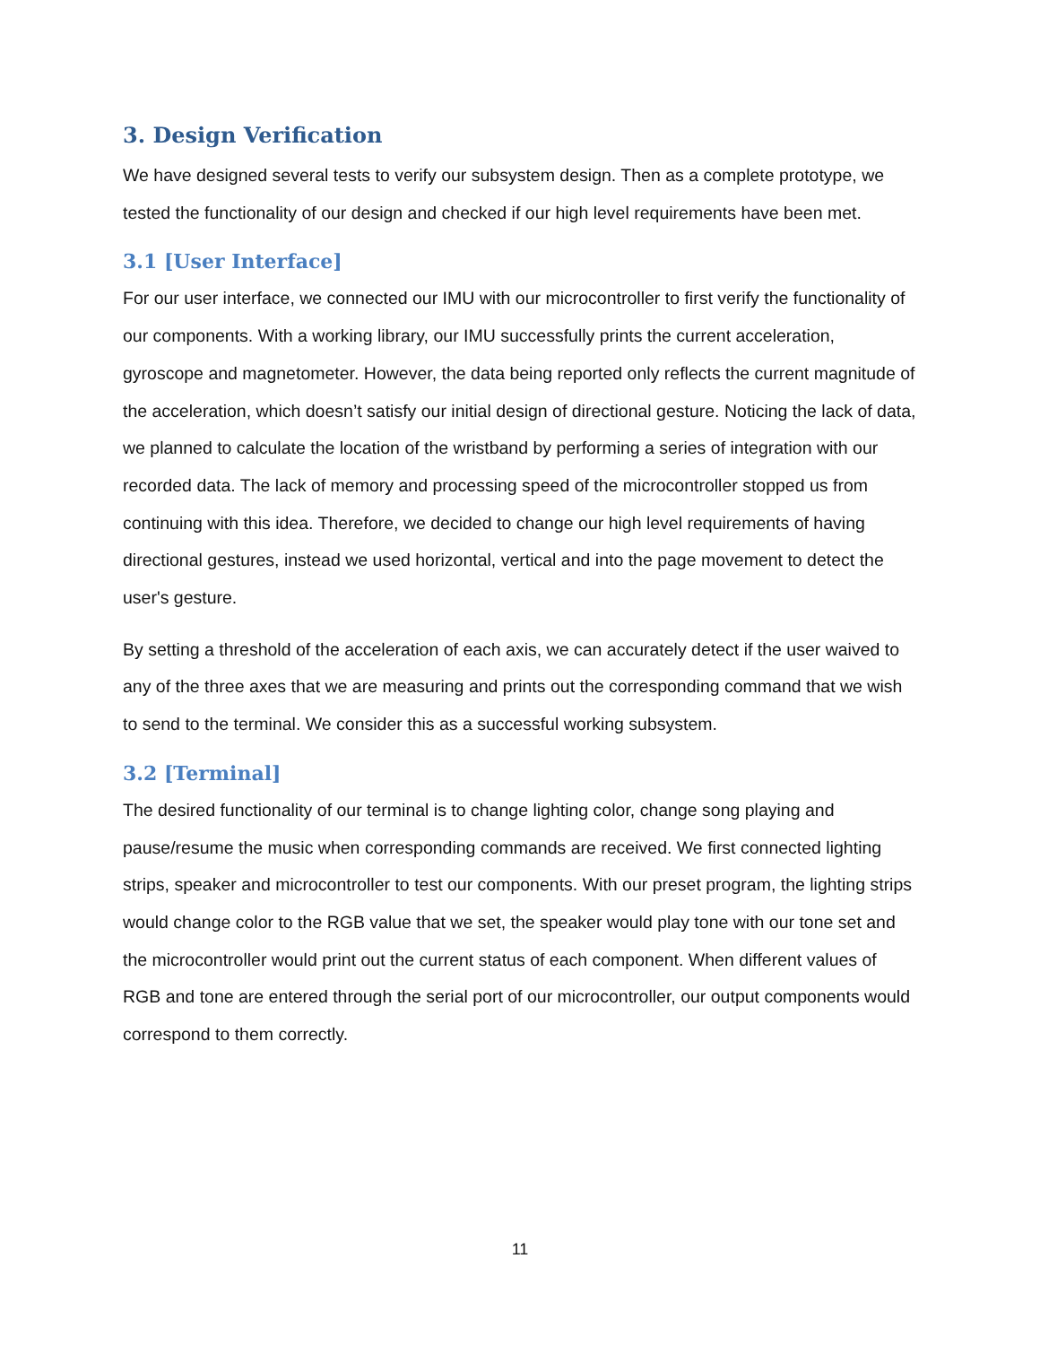3. Design Verification
We have designed several tests to verify our subsystem design. Then as a complete prototype, we tested the functionality of our design and checked if our high level requirements have been met.
3.1 [User Interface]
For our user interface, we connected our IMU with our microcontroller to first verify the functionality of our components. With a working library, our IMU successfully prints the current acceleration, gyroscope and magnetometer. However, the data being reported only reflects the current magnitude of the acceleration, which doesn’t satisfy our initial design of directional gesture. Noticing the lack of data, we planned to calculate the location of the wristband by performing a series of integration with our recorded data. The lack of memory and processing speed of the microcontroller stopped us from continuing with this idea. Therefore, we decided to change our high level requirements of having directional gestures, instead we used horizontal, vertical and into the page movement to detect the user's gesture.
By setting a threshold of the acceleration of each axis, we can accurately detect if the user waived to any of the three axes that we are measuring and prints out the corresponding command that we wish to send to the terminal. We consider this as a successful working subsystem.
3.2 [Terminal]
The desired functionality of our terminal is to change lighting color, change song playing and pause/resume the music when corresponding commands are received. We first connected lighting strips, speaker and microcontroller to test our components. With our preset program, the lighting strips would change color to the RGB value that we set, the speaker would play tone with our tone set and the microcontroller would print out the current status of each component. When different values of RGB and tone are entered through the serial port of our microcontroller, our output components would correspond to them correctly.
11